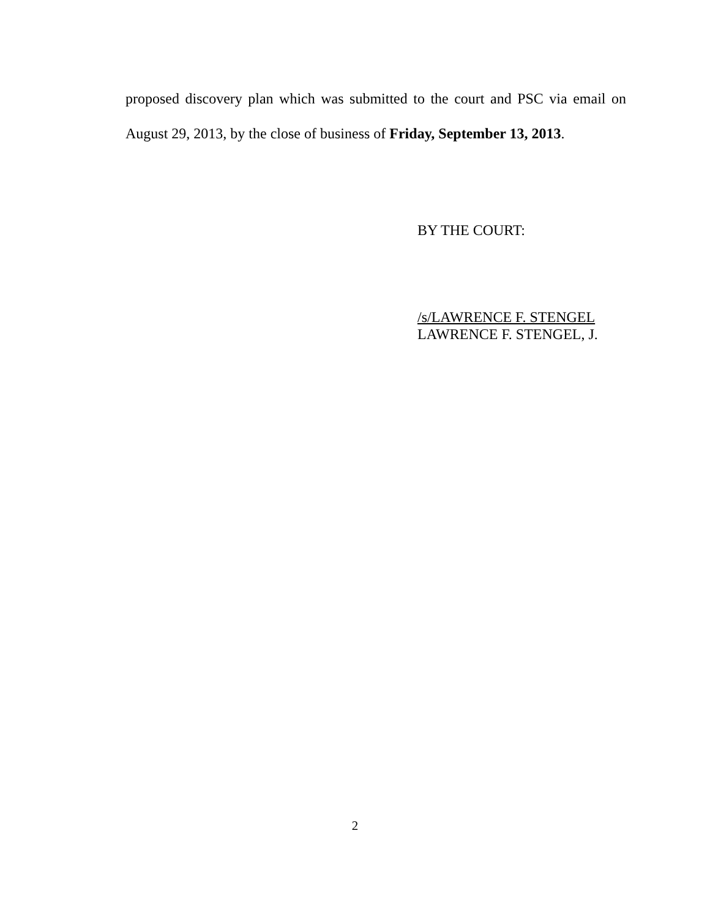proposed discovery plan which was submitted to the court and PSC via email on August 29, 2013, by the close of business of Friday, September 13, 2013.
BY THE COURT:
/s/LAWRENCE F. STENGEL
LAWRENCE F. STENGEL, J.
2